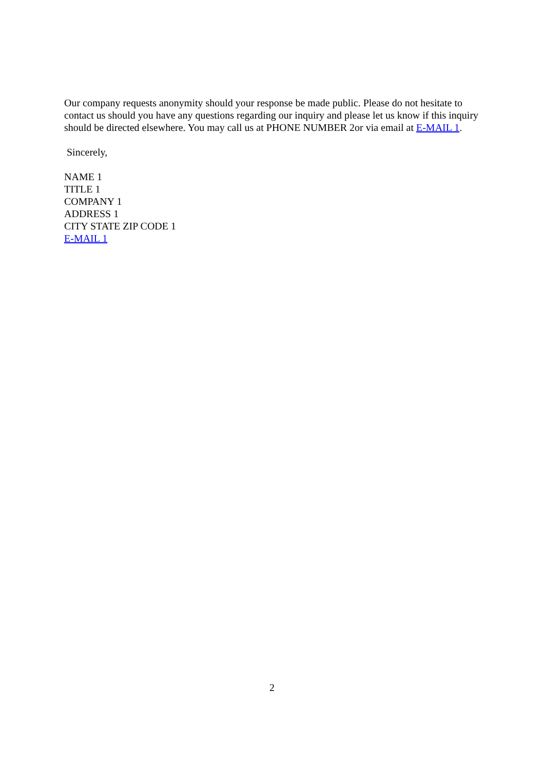Our company requests anonymity should your response be made public. Please do not hesitate to contact us should you have any questions regarding our inquiry and please let us know if this inquiry should be directed elsewhere. You may call us at PHONE NUMBER 2or via email at E-MAIL 1.
Sincerely,
NAME 1
TITLE 1
COMPANY 1
ADDRESS 1
CITY STATE ZIP CODE 1
E-MAIL 1
2